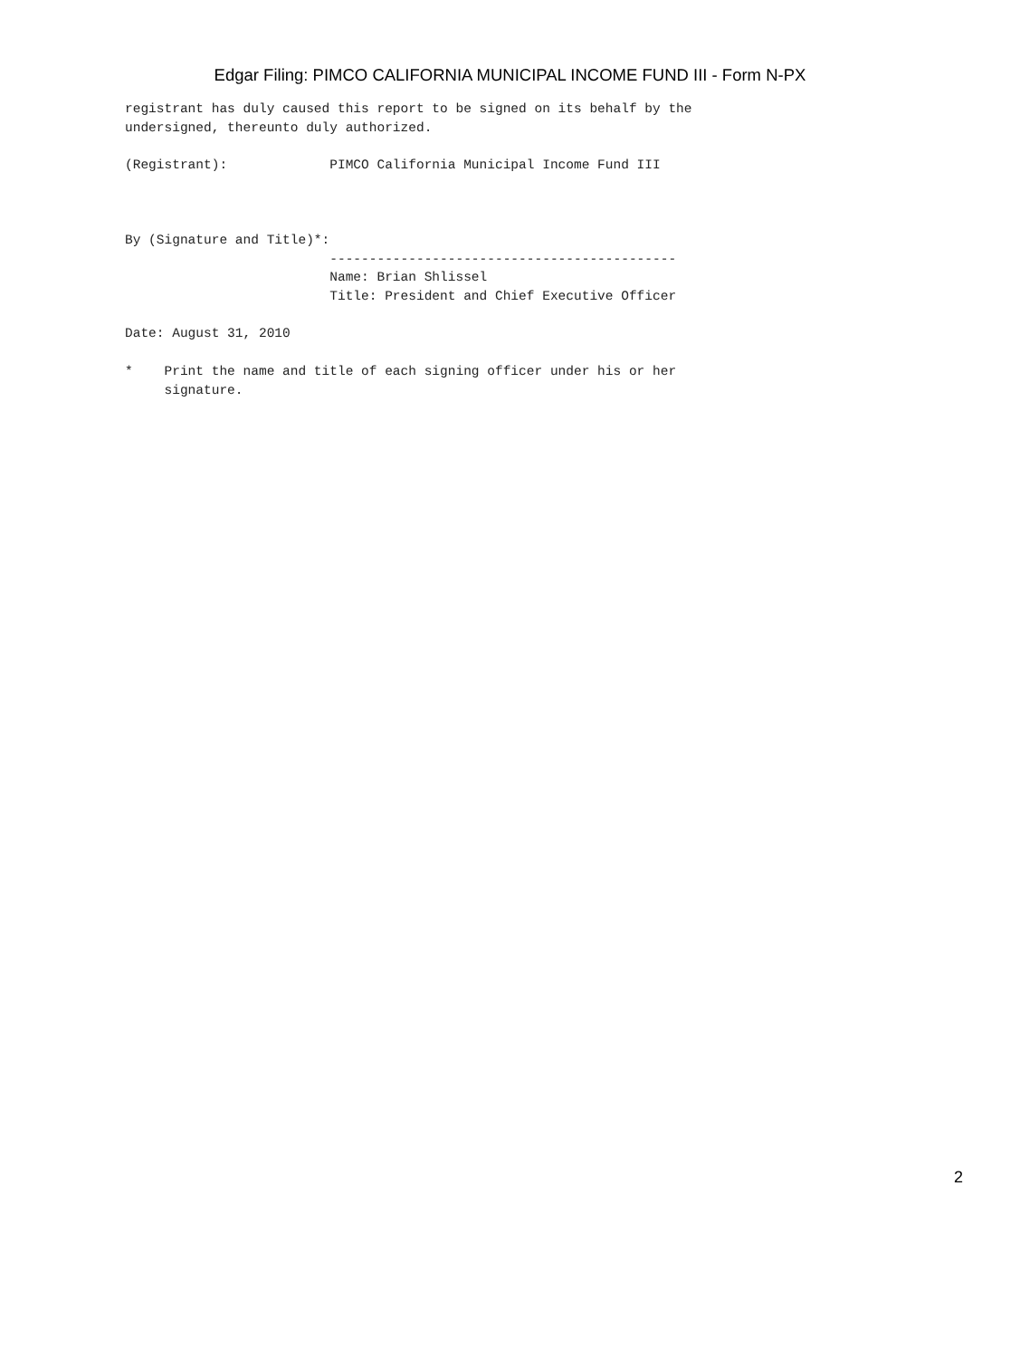Edgar Filing: PIMCO CALIFORNIA MUNICIPAL INCOME FUND III - Form N-PX
registrant has duly caused this report to be signed on its behalf by the
undersigned, thereunto duly authorized.

(Registrant):             PIMCO California Municipal Income Fund III



By (Signature and Title)*:
                          --------------------------------------------
                          Name: Brian Shlissel
                          Title: President and Chief Executive Officer

Date: August 31, 2010

*    Print the name and title of each signing officer under his or her
     signature.
2